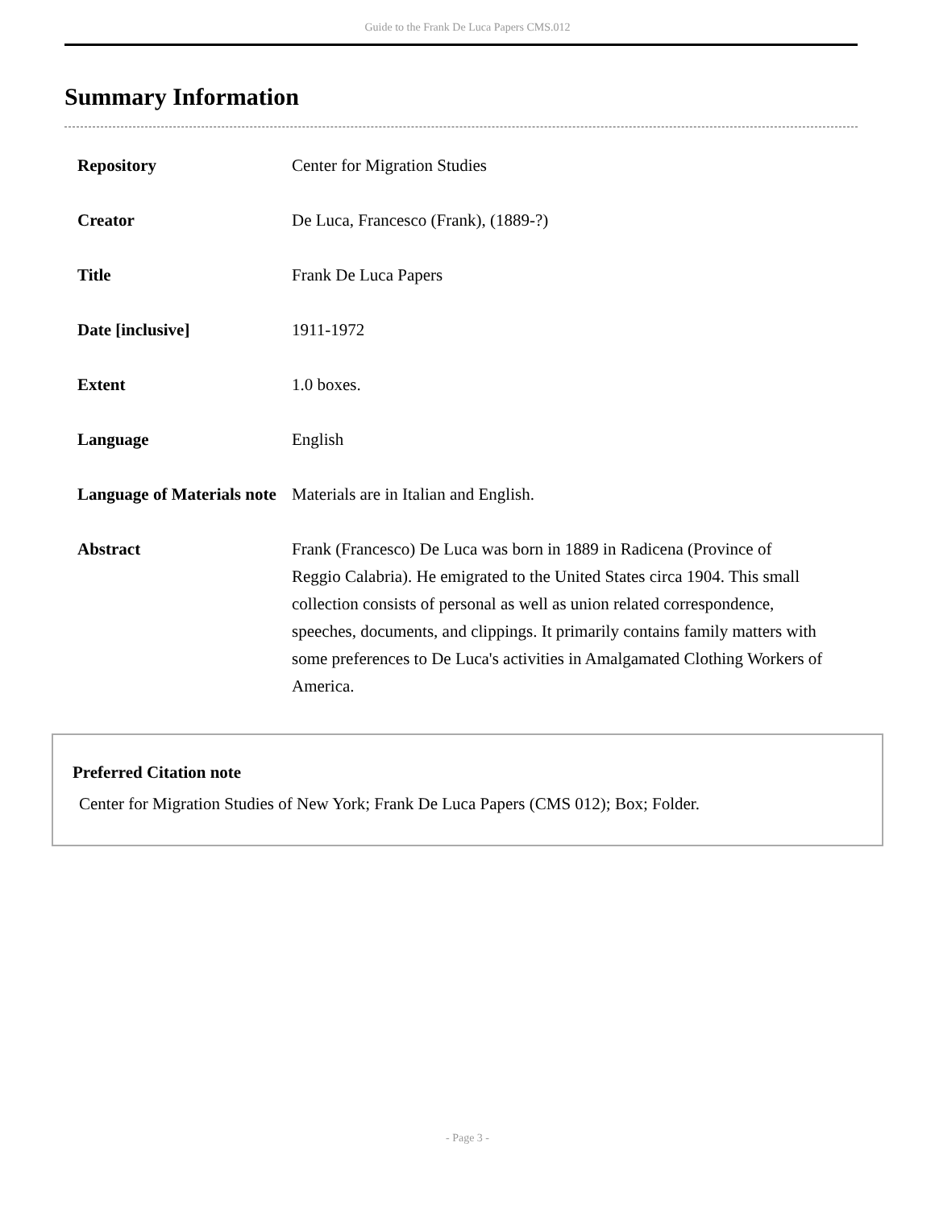Guide to the Frank De Luca Papers CMS.012
Summary Information
| Repository | Center for Migration Studies |
| Creator | De Luca, Francesco (Frank), (1889-?) |
| Title | Frank De Luca Papers |
| Date [inclusive] | 1911-1972 |
| Extent | 1.0 boxes. |
| Language | English |
| Language of Materials note | Materials are in Italian and English. |
| Abstract | Frank (Francesco) De Luca was born in 1889 in Radicena (Province of Reggio Calabria). He emigrated to the United States circa 1904. This small collection consists of personal as well as union related correspondence, speeches, documents, and clippings. It primarily contains family matters with some preferences to De Luca's activities in Amalgamated Clothing Workers of America. |
Preferred Citation note
Center for Migration Studies of New York; Frank De Luca Papers (CMS 012); Box; Folder.
- Page 3 -